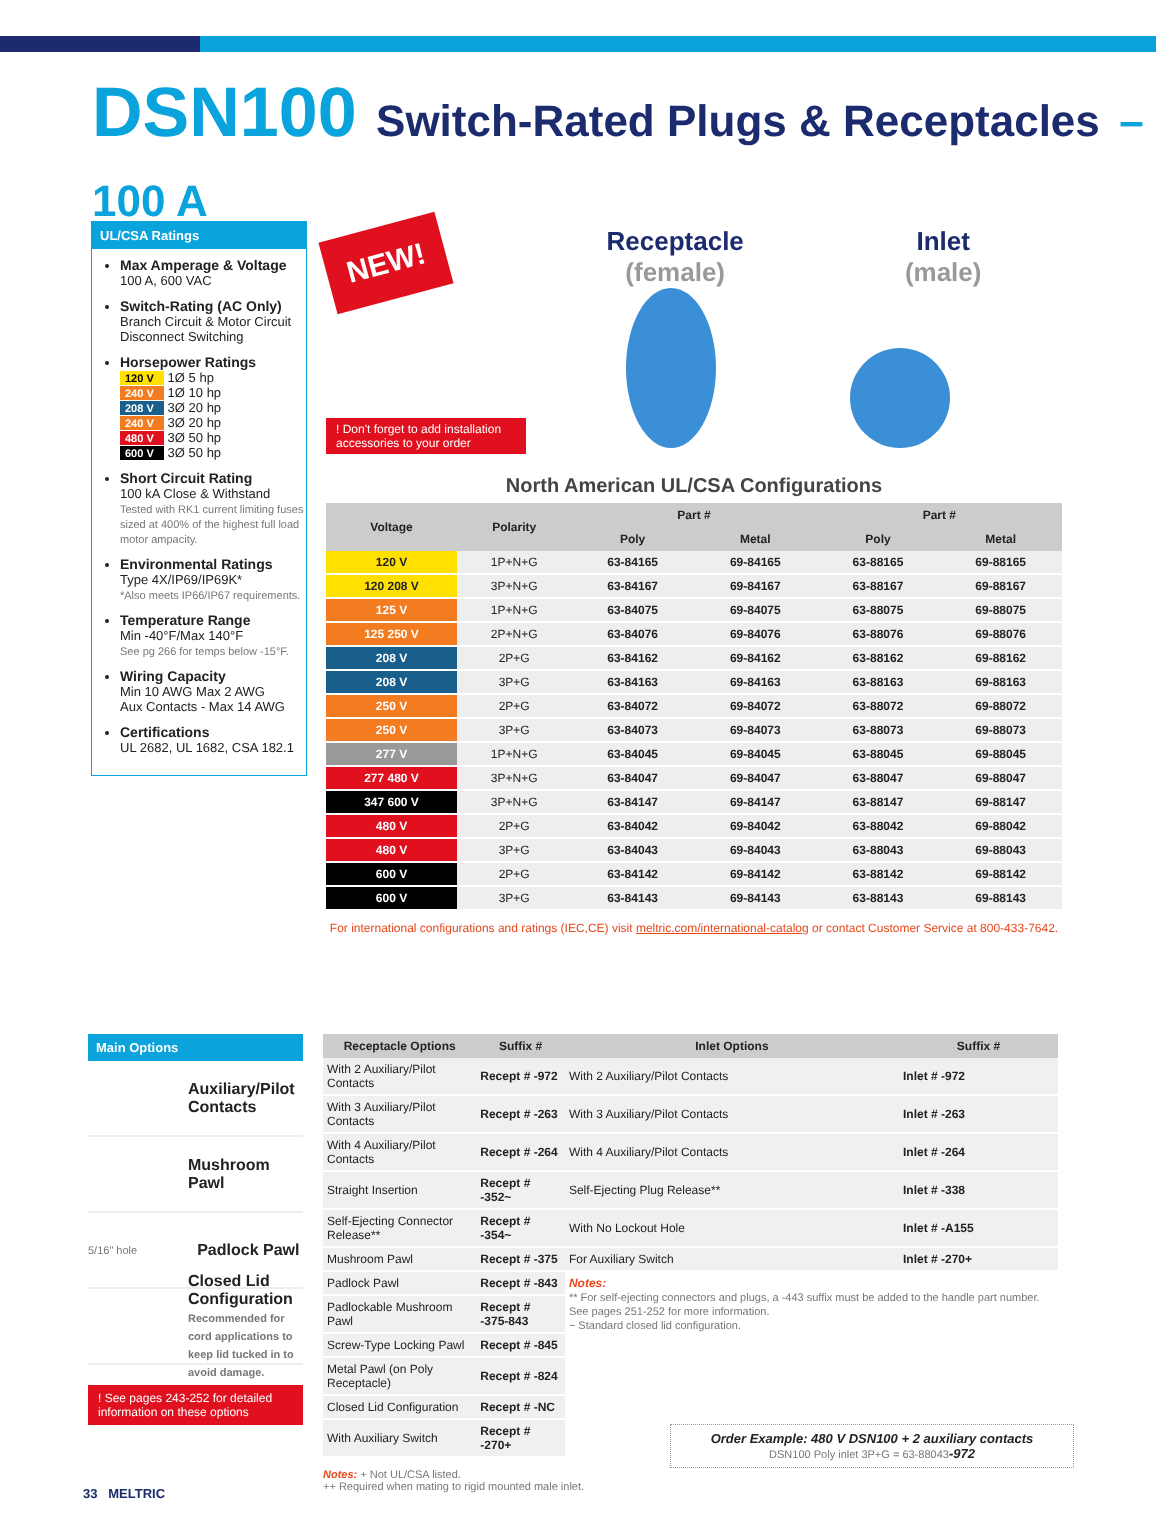DSN100 Switch-Rated Plugs & Receptacles – 100 A
UL/CSA Ratings
Max Amperage & Voltage
100 A, 600 VAC
Switch-Rating (AC Only)
Branch Circuit & Motor Circuit Disconnect Switching
Horsepower Ratings
120 V 1Ø 5 hp
240 V 1Ø 10 hp
208 V 3Ø 20 hp
240 V 3Ø 20 hp
480 V 3Ø 50 hp
600 V 3Ø 50 hp
Short Circuit Rating
100 kA Close & Withstand
Tested with RK1 current limiting fuses sized at 400% of the highest full load motor ampacity.
Environmental Ratings
Type 4X/IP69/IP69K*
*Also meets IP66/IP67 requirements.
Temperature Range
Min -40°F/Max 140°F
See pg 266 for temps below -15°F.
Wiring Capacity
Min 10 AWG Max 2 AWG
Aux Contacts - Max 14 AWG
Certifications
UL 2682, UL 1682, CSA 182.1
NEW!
Receptacle
(female)
Inlet
(male)
! Don't forget to add installation accessories to your order
North American UL/CSA Configurations
| Voltage | Polarity | Part # | | Part # | |
| --- | --- | --- | --- | --- | --- |
| | | Poly | Metal | Poly | Metal |
| 120 V | 1P+N+G | 63-84165 | 69-84165 | 63-88165 | 69-88165 |
| 120 208 V | 3P+N+G | 63-84167 | 69-84167 | 63-88167 | 69-88167 |
| 125 V | 1P+N+G | 63-84075 | 69-84075 | 63-88075 | 69-88075 |
| 125 250 V | 2P+N+G | 63-84076 | 69-84076 | 63-88076 | 69-88076 |
| 208 V | 2P+G | 63-84162 | 69-84162 | 63-88162 | 69-88162 |
| 208 V | 3P+G | 63-84163 | 69-84163 | 63-88163 | 69-88163 |
| 250 V | 2P+G | 63-84072 | 69-84072 | 63-88072 | 69-88072 |
| 250 V | 3P+G | 63-84073 | 69-84073 | 63-88073 | 69-88073 |
| 277 V | 1P+N+G | 63-84045 | 69-84045 | 63-88045 | 69-88045 |
| 277 480 V | 3P+N+G | 63-84047 | 69-84047 | 63-88047 | 69-88047 |
| 347 600 V | 3P+N+G | 63-84147 | 69-84147 | 63-88147 | 69-88147 |
| 480 V | 2P+G | 63-84042 | 69-84042 | 63-88042 | 69-88042 |
| 480 V | 3P+G | 63-84043 | 69-84043 | 63-88043 | 69-88043 |
| 600 V | 2P+G | 63-84142 | 69-84142 | 63-88142 | 69-88142 |
| 600 V | 3P+G | 63-84143 | 69-84143 | 63-88143 | 69-88143 |
For international configurations and ratings (IEC,CE) visit meltric.com/international-catalog or contact Customer Service at 800-433-7642.
Main Options
Auxiliary/Pilot Contacts
Mushroom Pawl
5/16" hole Padlock Pawl
Closed Lid Configuration
Recommended for cord applications to keep lid tucked in to avoid damage.
! See pages 243-252 for detailed information on these options
| Receptacle Options | Suffix # | Inlet Options | Suffix # |
| --- | --- | --- | --- |
| With 2 Auxiliary/Pilot Contacts | Recept # -972 | With 2 Auxiliary/Pilot Contacts | Inlet # -972 |
| With 3 Auxiliary/Pilot Contacts | Recept # -263 | With 3 Auxiliary/Pilot Contacts | Inlet # -263 |
| With 4 Auxiliary/Pilot Contacts | Recept # -264 | With 4 Auxiliary/Pilot Contacts | Inlet # -264 |
| Straight Insertion | Recept # -352~ | Self-Ejecting Plug Release** | Inlet # -338 |
| Self-Ejecting Connector Release** | Recept # -354~ | With No Lockout Hole | Inlet # -A155 |
| Mushroom Pawl | Recept # -375 | For Auxiliary Switch | Inlet # -270+ |
| Padlock Pawl | Recept # -843 | Notes: ** For self-ejecting connectors and plugs, a -443 suffix must be added to the handle part number. See pages 251-252 for more information. ~ Standard closed lid configuration. | |
| Padlockable Mushroom Pawl | Recept # -375-843 | | |
| Screw-Type Locking Pawl | Recept # -845 | | |
| Metal Pawl (on Poly Receptacle) | Recept # -824 | | |
| Closed Lid Configuration | Recept # -NC | | |
| With Auxiliary Switch | Recept # -270+ | | |
Notes: + Not UL/CSA listed.
++ Required when mating to rigid mounted male inlet.
Order Example: 480 V DSN100 + 2 auxiliary contacts
DSN100 Poly inlet 3P+G = 63-88043-972
33 MELTRIC